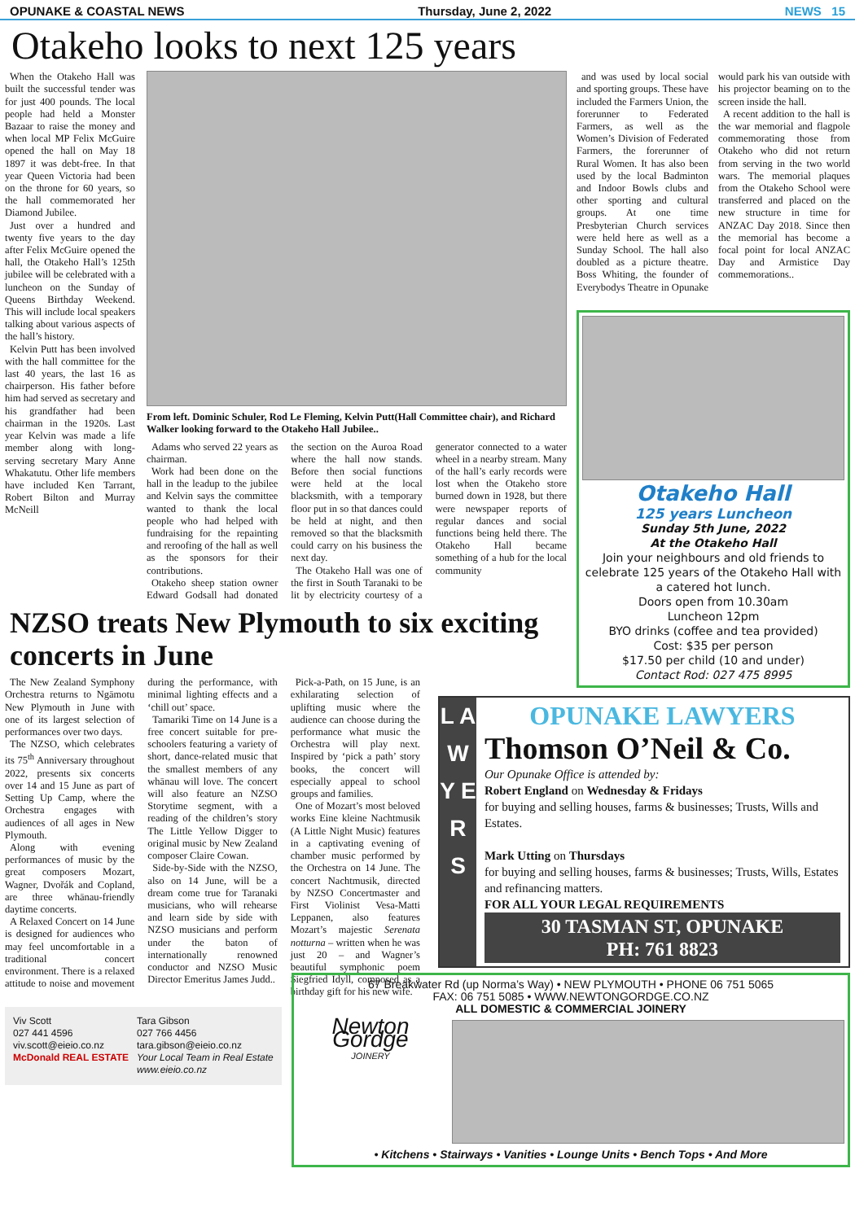OPUNAKE & COASTAL NEWS Thursday, June 2, 2022 NEWS 15
Otakeho looks to next 125 years
When the Otakeho Hall was built the successful tender was for just 400 pounds. The local people had held a Monster Bazaar to raise the money and when local MP Felix McGuire opened the hall on May 18 1897 it was debt-free. In that year Queen Victoria had been on the throne for 60 years, so the hall commemorated her Diamond Jubilee.
Just over a hundred and twenty five years to the day after Felix McGuire opened the hall, the Otakeho Hall’s 125th jubilee will be celebrated with a luncheon on the Sunday of Queens Birthday Weekend. This will include local speakers talking about various aspects of the hall’s history.
Kelvin Putt has been involved with the hall committee for the last 40 years, the last 16 as chairperson. His father before him had served as secretary and his grandfather had been chairman in the 1920s. Last year Kelvin was made a life member along with long-serving secretary Mary Anne Whakatutu. Other life members have included Ken Tarrant, Robert Bilton and Murray McNeill
From left. Dominic Schuler, Rod Le Fleming, Kelvin Putt(Hall Committee chair), and Richard Walker looking forward to the Otakeho Hall Jubilee..
Adams who served 22 years as chairman.
Work had been done on the hall in the leadup to the jubilee and Kelvin says the committee wanted to thank the local people who had helped with fundraising for the repainting and reroofing of the hall as well as the sponsors for their contributions.
Otakeho sheep station owner Edward Godsall had donated the section on the Auroa Road where the hall now stands. Before then social functions were held at the local blacksmith, with a temporary floor put in so that dances could be held at night, and then removed so that the blacksmith could carry on his business the next day.
The Otakeho Hall was one of the first in South Taranaki to be lit by electricity courtesy of a generator connected to a water wheel in a nearby stream. Many of the hall’s early records were lost when the Otakeho store burned down in 1928, but there were newspaper reports of regular dances and social functions being held there. The Otakeho Hall became something of a hub for the local community
NZSO treats New Plymouth to six exciting concerts in June
The New Zealand Symphony Orchestra returns to Ngāmotu New Plymouth in June with one of its largest selection of performances over two days.
The NZSO, which celebrates its 75<sup>th</sup> Anniversary throughout 2022, presents six concerts over 14 and 15 June as part of Setting Up Camp, where the Orchestra engages with audiences of all ages in New Plymouth.
Along with evening performances of music by the great composers Mozart, Wagner, Dvořák and Copland, are three whānau-friendly daytime concerts.
A Relaxed Concert on 14 June is designed for audiences who may feel uncomfortable in a traditional concert environment. There is a relaxed attitude to noise and movement during the performance, with minimal lighting effects and a ‘chill out’ space.
Tamariki Time on 14 June is a free concert suitable for pre-schoolers featuring a variety of short, dance-related music that the smallest members of any whānau will love. The concert will also feature an NZSO Storytime segment, with a reading of the children’s story The Little Yellow Digger to original music by New Zealand composer Claire Cowan.
Side-by-Side with the NZSO, also on 14 June, will be a dream come true for Taranaki musicians, who will rehearse and learn side by side with NZSO musicians and perform under the baton of internationally renowned conductor and NZSO Music Director Emeritus James Judd..
Pick-a-Path, on 15 June, is an exhilarating selection of uplifting music where the audience can choose during the performance what music the Orchestra will play next. Inspired by ‘pick a path’ story books, the concert will especially appeal to school groups and families.
One of Mozart’s most beloved works Eine kleine Nachtmusik (A Little Night Music) features in a captivating evening of chamber music performed by the Orchestra on 14 June. The concert Nachtmusik, directed by NZSO Concertmaster and First Violinist Vesa-Matti Leppanen, also features Mozart’s majestic Serenata notturna – written when he was just 20 – and Wagner’s beautiful symphonic poem Siegfried Idyll, composed as a birthday gift for his new wife.
Viv Scott
027 441 4596
viv.scott@eieio.co.nz
McDonald REAL ESTATE
Tara Gibson
027 766 4456
tara.gibson@eieio.co.nz
Your Local Team in Real Estate
www.eieio.co.nz
and was used by local social and sporting groups. These have included the Farmers Union, the forerunner to Federated Farmers, as well as the Women’s Division of Federated Farmers, the forerunner of Rural Women. It has also been used by the local Badminton and Indoor Bowls clubs and other sporting and cultural groups. At one time Presbyterian Church services were held here as well as a Sunday School. The hall also doubled as a picture theatre. Boss Whiting, the founder of Everybodys Theatre in Opunake would park his van outside with his projector beaming on to the screen inside the hall.
A recent addition to the hall is the war memorial and flagpole commemorating those from Otakeho who did not return from serving in the two world wars. The memorial plaques from the Otakeho School were transferred and placed on the new structure in time for ANZAC Day 2018. Since then the memorial has become a focal point for local ANZAC Day and Armistice Day commemorations..
Otakeho Hall
125 years Luncheon
Sunday 5th June, 2022
At the Otakeho Hall
Join your neighbours and old friends to celebrate 125 years of the Otakeho Hall with a catered hot lunch.
Doors open from 10.30am
Luncheon 12pm
BYO drinks (coffee and tea provided)
Cost: $35 per person
$17.50 per child (10 and under)
Contact Rod: 027 475 8995
L A W Y E R S
OPUNAKE LAWYERS
Thomson O’Neil & Co.
Our Opunake Office is attended by:
Robert England on Wednesday & Fridays
for buying and selling houses, farms & businesses; Trusts, Wills and Estates.
Mark Utting on Thursdays
for buying and selling houses, farms & businesses; Trusts, Wills, Estates and refinancing matters.
FOR ALL YOUR LEGAL REQUIREMENTS
30 TASMAN ST, OPUNAKE
PH: 761 8823
67 Breakwater Rd (up Norma’s Way) • NEW PLYMOUTH • PHONE 06 751 5065
FAX: 06 751 5085 • WWW.NEWTONGORDGE.CO.NZ
ALL DOMESTIC & COMMERCIAL JOINERY
Newton Gordge
JOINERY
• Kitchens • Stairways • Vanities • Lounge Units • Bench Tops • And More